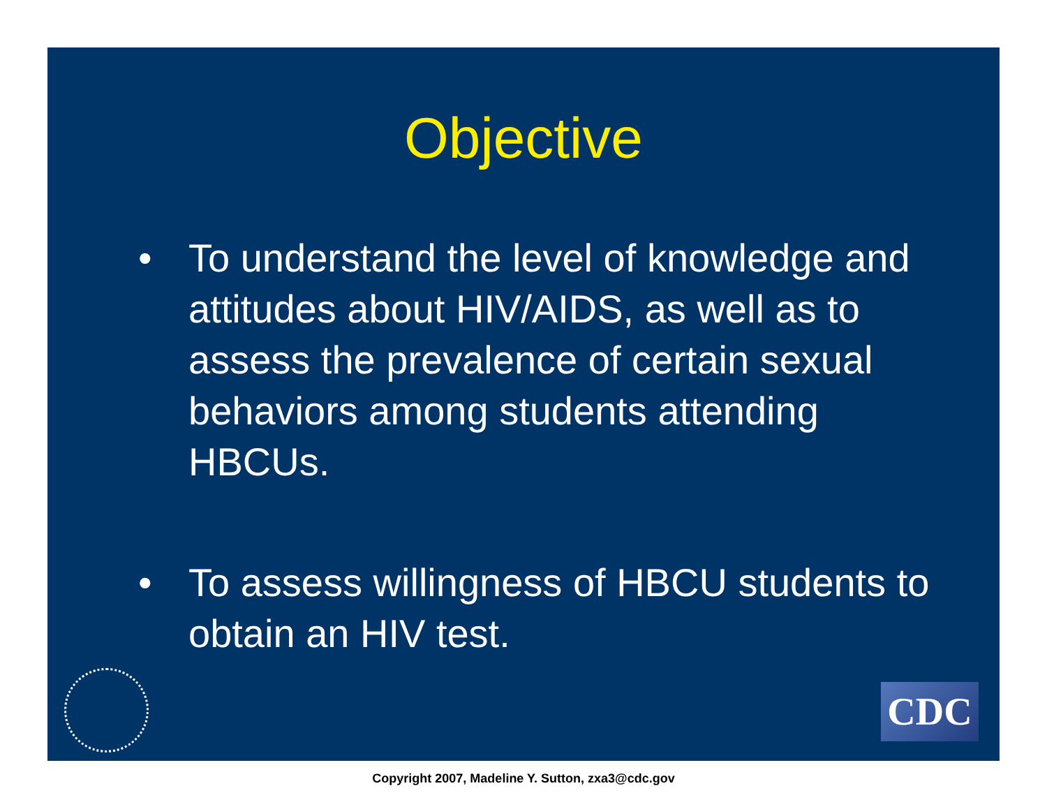Objective
• To understand the level of knowledge and attitudes about HIV/AIDS, as well as to assess the prevalence of certain sexual behaviors among students attending HBCUs.
• To assess willingness of HBCU students to obtain an HIV test.
CDC
Copyright 2007, Madeline Y. Sutton, zxa3@cdc.gov